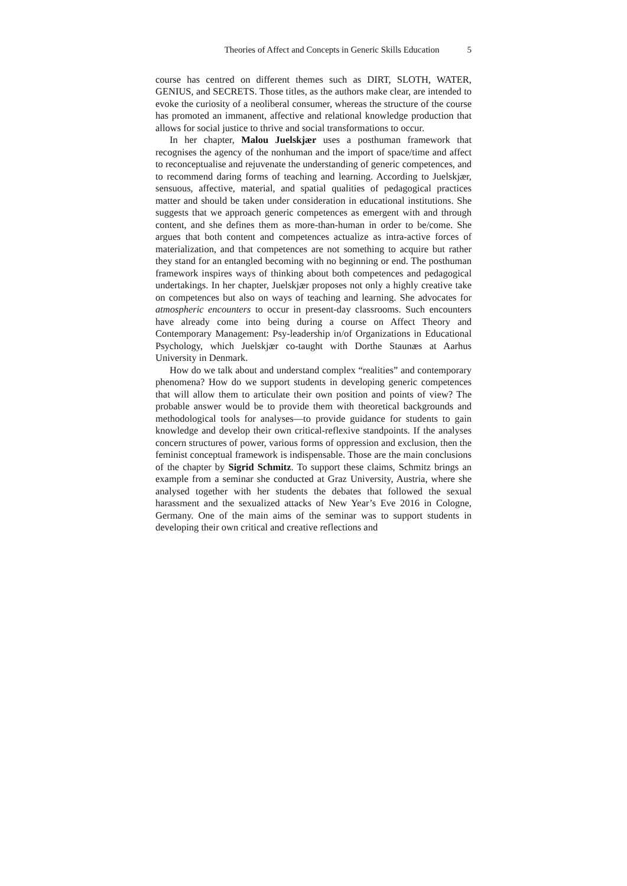Theories of Affect and Concepts in Generic Skills Education 5
course has centred on different themes such as DIRT, SLOTH, WATER, GENIUS, and SECRETS. Those titles, as the authors make clear, are intended to evoke the curiosity of a neoliberal consumer, whereas the structure of the course has promoted an immanent, affective and relational knowledge production that allows for social justice to thrive and social transformations to occur.
In her chapter, Malou Juelskjær uses a posthuman framework that recognises the agency of the nonhuman and the import of space/time and affect to reconceptualise and rejuvenate the understanding of generic competences, and to recommend daring forms of teaching and learning. According to Juelskjær, sensuous, affective, material, and spatial qualities of pedagogical practices matter and should be taken under consideration in educational institutions. She suggests that we approach generic competences as emergent with and through content, and she defines them as more-than-human in order to be/come. She argues that both content and competences actualize as intra-active forces of materialization, and that competences are not something to acquire but rather they stand for an entangled becoming with no beginning or end. The posthuman framework inspires ways of thinking about both competences and pedagogical undertakings. In her chapter, Juelskjær proposes not only a highly creative take on competences but also on ways of teaching and learning. She advocates for atmospheric encounters to occur in present-day classrooms. Such encounters have already come into being during a course on Affect Theory and Contemporary Management: Psy-leadership in/of Organizations in Educational Psychology, which Juelskjær co-taught with Dorthe Staunæs at Aarhus University in Denmark.
How do we talk about and understand complex “realities” and contemporary phenomena? How do we support students in developing generic competences that will allow them to articulate their own position and points of view? The probable answer would be to provide them with theoretical backgrounds and methodological tools for analyses—to provide guidance for students to gain knowledge and develop their own critical-reflexive standpoints. If the analyses concern structures of power, various forms of oppression and exclusion, then the feminist conceptual framework is indispensable. Those are the main conclusions of the chapter by Sigrid Schmitz. To support these claims, Schmitz brings an example from a seminar she conducted at Graz University, Austria, where she analysed together with her students the debates that followed the sexual harassment and the sexualized attacks of New Year’s Eve 2016 in Cologne, Germany. One of the main aims of the seminar was to support students in developing their own critical and creative reflections and